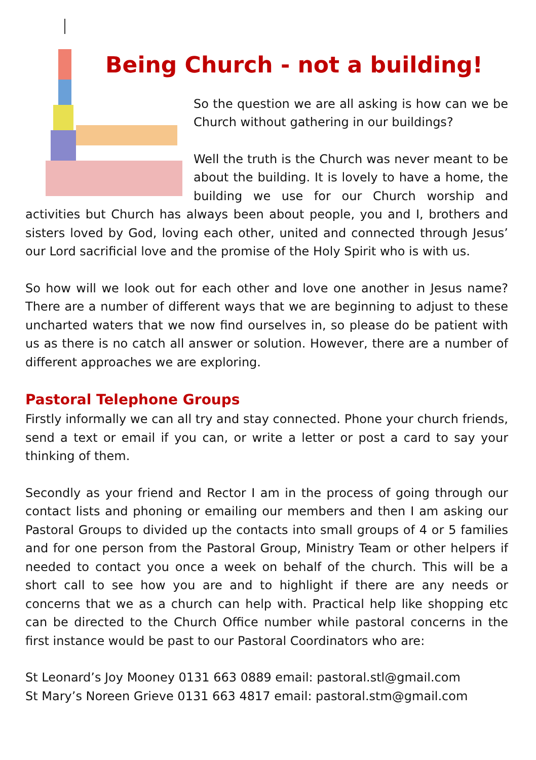Being Church - not a building!
So the question we are all asking is how can we be Church without gathering in our buildings?
Well the truth is the Church was never meant to be about the building. It is lovely to have a home, the building we use for our Church worship and activities but Church has always been about people, you and I, brothers and sisters loved by God, loving each other, united and connected through Jesus’ our Lord sacrificial love and the promise of the Holy Spirit who is with us.
So how will we look out for each other and love one another in Jesus name? There are a number of different ways that we are beginning to adjust to these uncharted waters that we now find ourselves in, so please do be patient with us as there is no catch all answer or solution. However, there are a number of different approaches we are exploring.
Pastoral Telephone Groups
Firstly informally we can all try and stay connected. Phone your church friends, send a text or email if you can, or write a letter or post a card to say your thinking of them.
Secondly as your friend and Rector I am in the process of going through our contact lists and phoning or emailing our members and then I am asking our Pastoral Groups to divided up the contacts into small groups of 4 or 5 families and for one person from the Pastoral Group, Ministry Team or other helpers if needed to contact you once a week on behalf of the church. This will be a short call to see how you are and to highlight if there are any needs or concerns that we as a church can help with. Practical help like shopping etc can be directed to the Church Office number while pastoral concerns in the first instance would be past to our Pastoral Coordinators who are:
St Leonard’s Joy Mooney 0131 663 0889 email: pastoral.stl@gmail.com
St Mary’s Noreen Grieve 0131 663 4817 email: pastoral.stm@gmail.com